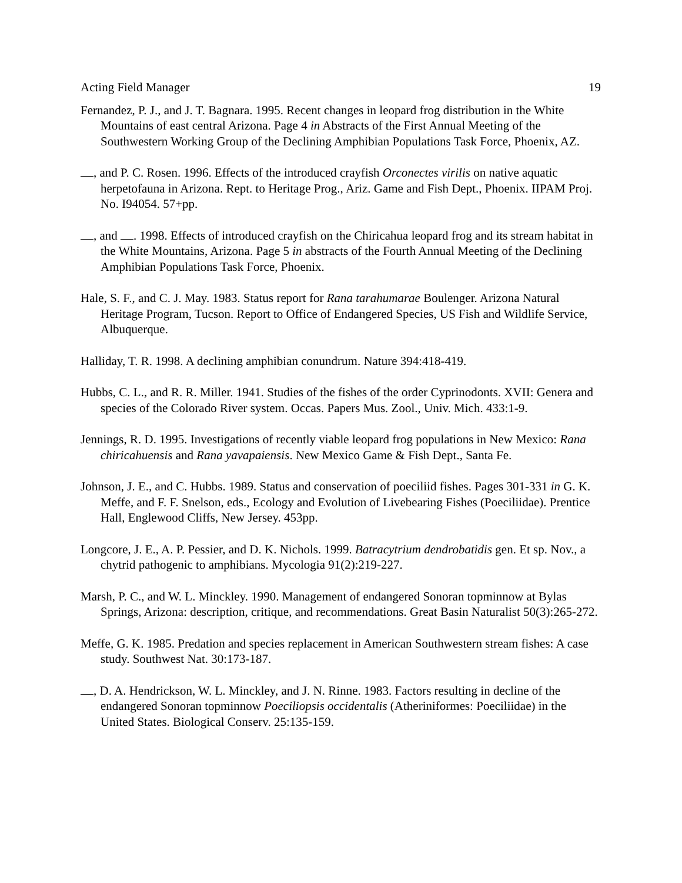Acting Field Manager 19
Fernandez, P. J., and J. T. Bagnara. 1995. Recent changes in leopard frog distribution in the White Mountains of east central Arizona. Page 4 in Abstracts of the First Annual Meeting of the Southwestern Working Group of the Declining Amphibian Populations Task Force, Phoenix, AZ.
, and P. C. Rosen. 1996. Effects of the introduced crayfish Orconectes virilis on native aquatic herpetofauna in Arizona. Rept. to Heritage Prog., Ariz. Game and Fish Dept., Phoenix. IIPAM Proj. No. I94054. 57+pp.
, and . 1998. Effects of introduced crayfish on the Chiricahua leopard frog and its stream habitat in the White Mountains, Arizona. Page 5 in abstracts of the Fourth Annual Meeting of the Declining Amphibian Populations Task Force, Phoenix.
Hale, S. F., and C. J. May. 1983. Status report for Rana tarahumarae Boulenger. Arizona Natural Heritage Program, Tucson. Report to Office of Endangered Species, US Fish and Wildlife Service, Albuquerque.
Halliday, T. R. 1998. A declining amphibian conundrum. Nature 394:418-419.
Hubbs, C. L., and R. R. Miller. 1941. Studies of the fishes of the order Cyprinodonts. XVII: Genera and species of the Colorado River system. Occas. Papers Mus. Zool., Univ. Mich. 433:1-9.
Jennings, R. D. 1995. Investigations of recently viable leopard frog populations in New Mexico: Rana chiricahuensis and Rana yavapaiensis. New Mexico Game & Fish Dept., Santa Fe.
Johnson, J. E., and C. Hubbs. 1989. Status and conservation of poeciliid fishes. Pages 301-331 in G. K. Meffe, and F. F. Snelson, eds., Ecology and Evolution of Livebearing Fishes (Poeciliidae). Prentice Hall, Englewood Cliffs, New Jersey. 453pp.
Longcore, J. E., A. P. Pessier, and D. K. Nichols. 1999. Batracytrium dendrobatidis gen. Et sp. Nov., a chytrid pathogenic to amphibians. Mycologia 91(2):219-227.
Marsh, P. C., and W. L. Minckley. 1990. Management of endangered Sonoran topminnow at Bylas Springs, Arizona: description, critique, and recommendations. Great Basin Naturalist 50(3):265-272.
Meffe, G. K. 1985. Predation and species replacement in American Southwestern stream fishes: A case study. Southwest Nat. 30:173-187.
, D. A. Hendrickson, W. L. Minckley, and J. N. Rinne. 1983. Factors resulting in decline of the endangered Sonoran topminnow Poeciliopsis occidentalis (Atheriniformes: Poeciliidae) in the United States. Biological Conserv. 25:135-159.